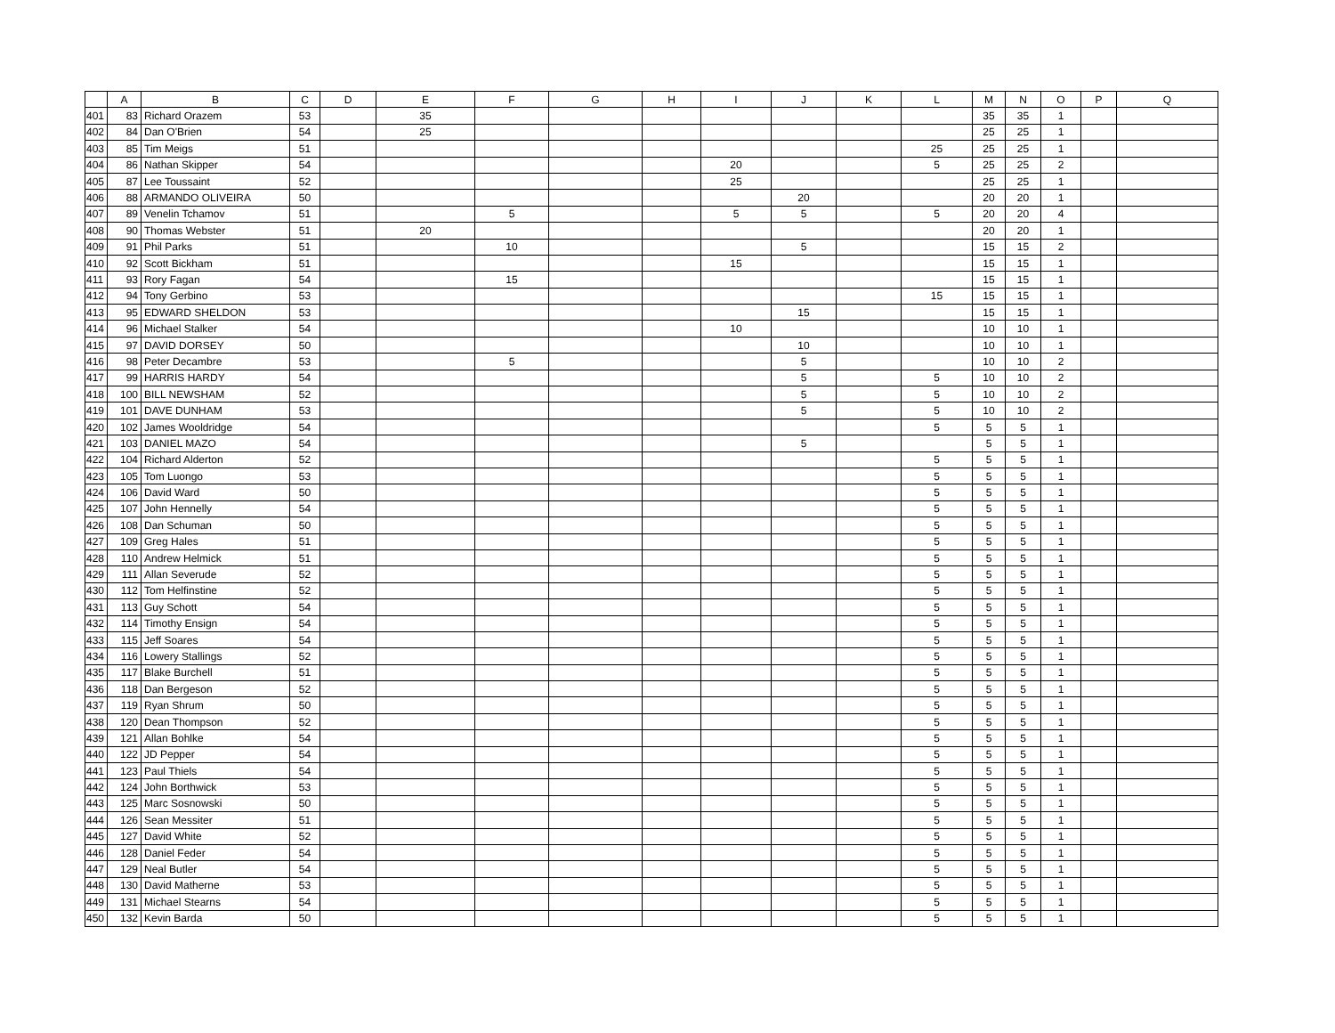| | A | B | C | D | E | F | G | H | I | J | K | L | M | N | O | P | Q |
| --- | --- | --- | --- | --- | --- | --- | --- | --- | --- | --- | --- | --- | --- | --- | --- | --- | --- |
| 401 | 83 | Richard Orazem | 53 | | 35 | | | | | | | | 35 | 35 | 1 | | |
| 402 | 84 | Dan O'Brien | 54 | | 25 | | | | | | | | 25 | 25 | 1 | | |
| 403 | 85 | Tim Meigs | 51 | | | | | | | | | 25 | 25 | 25 | 1 | | |
| 404 | 86 | Nathan Skipper | 54 | | | | | | 20 | | | 5 | 25 | 25 | 2 | | |
| 405 | 87 | Lee Toussaint | 52 | | | | | | 25 | | | | 25 | 25 | 1 | | |
| 406 | 88 | ARMANDO OLIVEIRA | 50 | | | | | | | 20 | | | 20 | 20 | 1 | | |
| 407 | 89 | Venelin Tchamov | 51 | | | 5 | | | 5 | 5 | | 5 | 20 | 20 | 4 | | |
| 408 | 90 | Thomas Webster | 51 | | 20 | | | | | | | | 20 | 20 | 1 | | |
| 409 | 91 | Phil Parks | 51 | | | 10 | | | | 5 | | | 15 | 15 | 2 | | |
| 410 | 92 | Scott Bickham | 51 | | | | | | 15 | | | | 15 | 15 | 1 | | |
| 411 | 93 | Rory Fagan | 54 | | | 15 | | | | | | | 15 | 15 | 1 | | |
| 412 | 94 | Tony Gerbino | 53 | | | | | | | | | 15 | 15 | 15 | 1 | | |
| 413 | 95 | EDWARD SHELDON | 53 | | | | | | | 15 | | | 15 | 15 | 1 | | |
| 414 | 96 | Michael Stalker | 54 | | | | | | 10 | | | | 10 | 10 | 1 | | |
| 415 | 97 | DAVID DORSEY | 50 | | | | | | | 10 | | | 10 | 10 | 1 | | |
| 416 | 98 | Peter Decambre | 53 | | | 5 | | | | 5 | | | 10 | 10 | 2 | | |
| 417 | 99 | HARRIS HARDY | 54 | | | | | | | 5 | | 5 | 10 | 10 | 2 | | |
| 418 | 100 | BILL NEWSHAM | 52 | | | | | | | 5 | | 5 | 10 | 10 | 2 | | |
| 419 | 101 | DAVE DUNHAM | 53 | | | | | | | 5 | | 5 | 10 | 10 | 2 | | |
| 420 | 102 | James Wooldridge | 54 | | | | | | | | | 5 | 5 | 5 | 1 | | |
| 421 | 103 | DANIEL MAZO | 54 | | | | | | | 5 | | | 5 | 5 | 1 | | |
| 422 | 104 | Richard Alderton | 52 | | | | | | | | | 5 | 5 | 5 | 1 | | |
| 423 | 105 | Tom Luongo | 53 | | | | | | | | | 5 | 5 | 5 | 1 | | |
| 424 | 106 | David Ward | 50 | | | | | | | | | 5 | 5 | 5 | 1 | | |
| 425 | 107 | John Hennelly | 54 | | | | | | | | | 5 | 5 | 5 | 1 | | |
| 426 | 108 | Dan Schuman | 50 | | | | | | | | | 5 | 5 | 5 | 1 | | |
| 427 | 109 | Greg Hales | 51 | | | | | | | | | 5 | 5 | 5 | 1 | | |
| 428 | 110 | Andrew Helmick | 51 | | | | | | | | | 5 | 5 | 5 | 1 | | |
| 429 | 111 | Allan Severude | 52 | | | | | | | | | 5 | 5 | 5 | 1 | | |
| 430 | 112 | Tom Helfinstine | 52 | | | | | | | | | 5 | 5 | 5 | 1 | | |
| 431 | 113 | Guy Schott | 54 | | | | | | | | | 5 | 5 | 5 | 1 | | |
| 432 | 114 | Timothy Ensign | 54 | | | | | | | | | 5 | 5 | 5 | 1 | | |
| 433 | 115 | Jeff Soares | 54 | | | | | | | | | 5 | 5 | 5 | 1 | | |
| 434 | 116 | Lowery Stallings | 52 | | | | | | | | | 5 | 5 | 5 | 1 | | |
| 435 | 117 | Blake Burchell | 51 | | | | | | | | | 5 | 5 | 5 | 1 | | |
| 436 | 118 | Dan Bergeson | 52 | | | | | | | | | 5 | 5 | 5 | 1 | | |
| 437 | 119 | Ryan Shrum | 50 | | | | | | | | | 5 | 5 | 5 | 1 | | |
| 438 | 120 | Dean Thompson | 52 | | | | | | | | | 5 | 5 | 5 | 1 | | |
| 439 | 121 | Allan Bohlke | 54 | | | | | | | | | 5 | 5 | 5 | 1 | | |
| 440 | 122 | JD Pepper | 54 | | | | | | | | | 5 | 5 | 5 | 1 | | |
| 441 | 123 | Paul Thiels | 54 | | | | | | | | | 5 | 5 | 5 | 1 | | |
| 442 | 124 | John Borthwick | 53 | | | | | | | | | 5 | 5 | 5 | 1 | | |
| 443 | 125 | Marc Sosnowski | 50 | | | | | | | | | 5 | 5 | 5 | 1 | | |
| 444 | 126 | Sean Messiter | 51 | | | | | | | | | 5 | 5 | 5 | 1 | | |
| 445 | 127 | David White | 52 | | | | | | | | | 5 | 5 | 5 | 1 | | |
| 446 | 128 | Daniel Feder | 54 | | | | | | | | | 5 | 5 | 5 | 1 | | |
| 447 | 129 | Neal Butler | 54 | | | | | | | | | 5 | 5 | 5 | 1 | | |
| 448 | 130 | David Matherne | 53 | | | | | | | | | 5 | 5 | 5 | 1 | | |
| 449 | 131 | Michael Stearns | 54 | | | | | | | | | 5 | 5 | 5 | 1 | | |
| 450 | 132 | Kevin Barda | 50 | | | | | | | | | 5 | 5 | 5 | 1 | | |